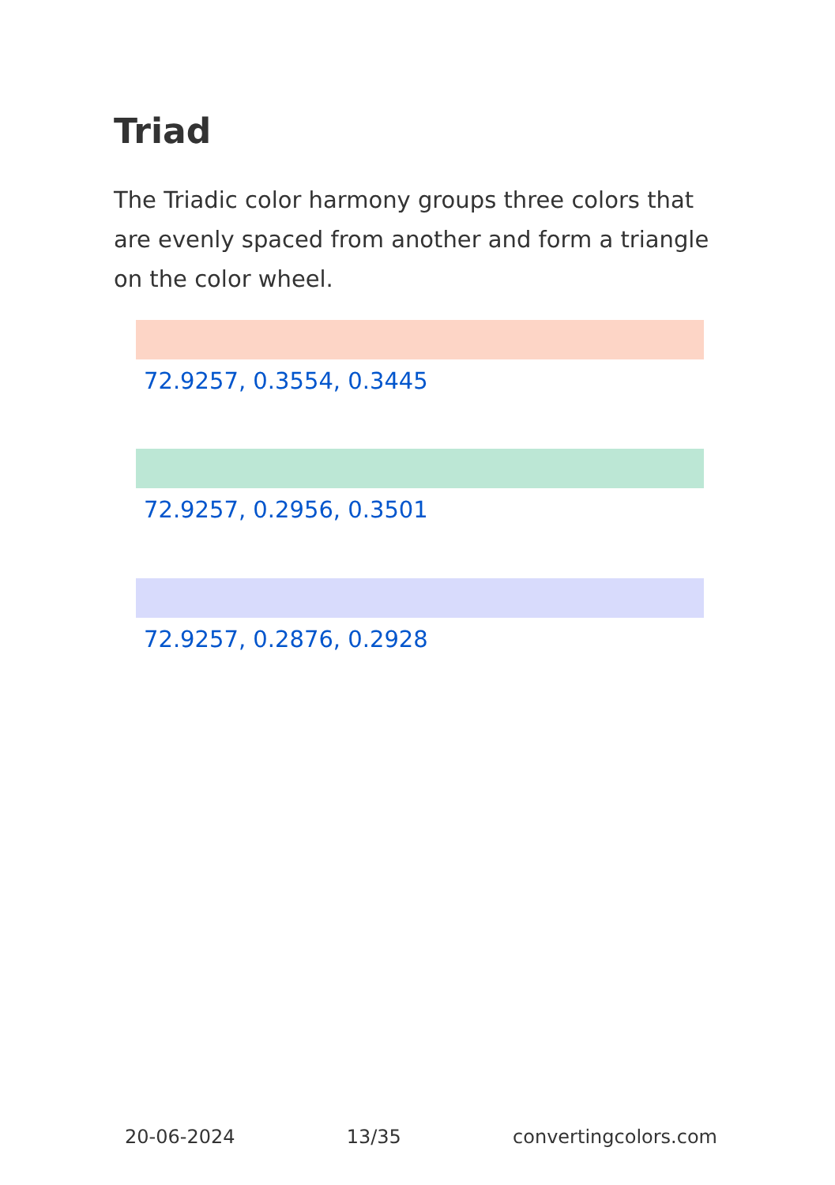Triad
The Triadic color harmony groups three colors that are evenly spaced from another and form a triangle on the color wheel.
72.9257, 0.3554, 0.3445
72.9257, 0.2956, 0.3501
72.9257, 0.2876, 0.2928
20-06-2024 13/35 convertingcolors.com